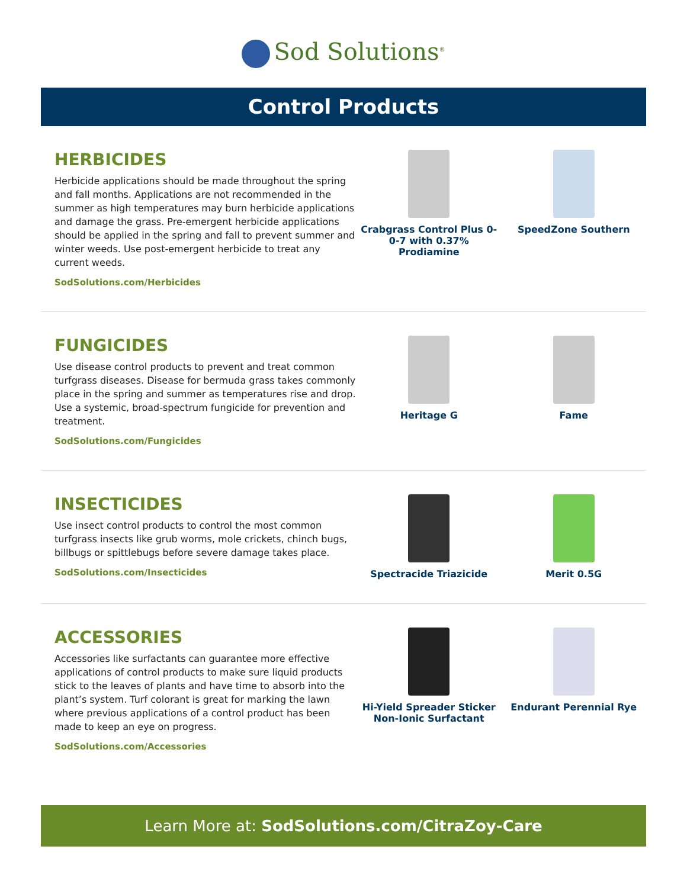Sod Solutions<sup>®</sup>
Control Products
HERBICIDES
Herbicide applications should be made throughout the spring and fall months. Applications are not recommended in the summer as high temperatures may burn herbicide applications and damage the grass. Pre-emergent herbicide applications should be applied in the spring and fall to prevent summer and winter weeds. Use post-emergent herbicide to treat any current weeds.
SodSolutions.com/Herbicides
Crabgrass Control Plus 0-0-7 with 0.37% Prodiamine
SpeedZone Southern
FUNGICIDES
Use disease control products to prevent and treat common turfgrass diseases. Disease for bermuda grass takes commonly place in the spring and summer as temperatures rise and drop. Use a systemic, broad-spectrum fungicide for prevention and treatment.
SodSolutions.com/Fungicides
Heritage G Fame
INSECTICIDES
Use insect control products to control the most common turfgrass insects like grub worms, mole crickets, chinch bugs, billbugs or spittlebugs before severe damage takes place.
SodSolutions.com/Insecticides
Spectracide Triazicide Merit 0.5G
ACCESSORIES
Accessories like surfactants can guarantee more effective applications of control products to make sure liquid products stick to the leaves of plants and have time to absorb into the plant’s system. Turf colorant is great for marking the lawn where previous applications of a control product has been made to keep an eye on progress.
SodSolutions.com/Accessories
Hi-Yield Spreader Sticker Non-Ionic Surfactant
Endurant Perennial Rye
Learn More at: SodSolutions.com/CitraZoy-Care